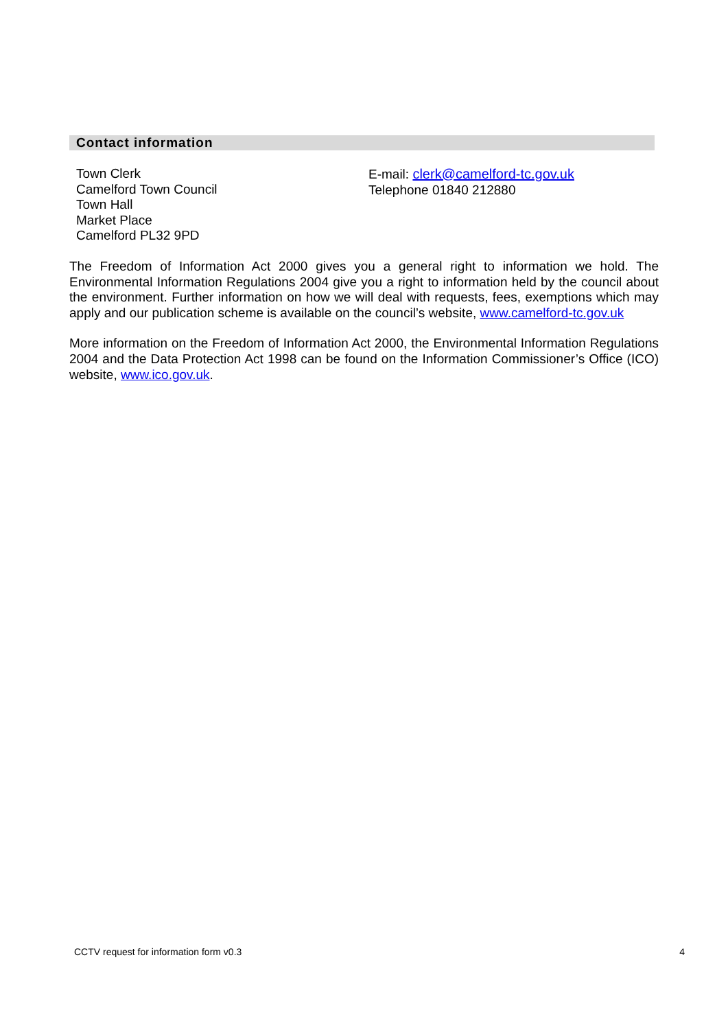Contact information
Town Clerk
Camelford Town Council
Town Hall
Market Place
Camelford PL32 9PD
E-mail: clerk@camelford-tc.gov.uk
Telephone 01840 212880
The Freedom of Information Act 2000 gives you a general right to information we hold. The Environmental Information Regulations 2004 give you a right to information held by the council about the environment. Further information on how we will deal with requests, fees, exemptions which may apply and our publication scheme is available on the council’s website, www.camelford-tc.gov.uk
More information on the Freedom of Information Act 2000, the Environmental Information Regulations 2004 and the Data Protection Act 1998 can be found on the Information Commissioner’s Office (ICO) website, www.ico.gov.uk.
CCTV request for information form v0.3 4